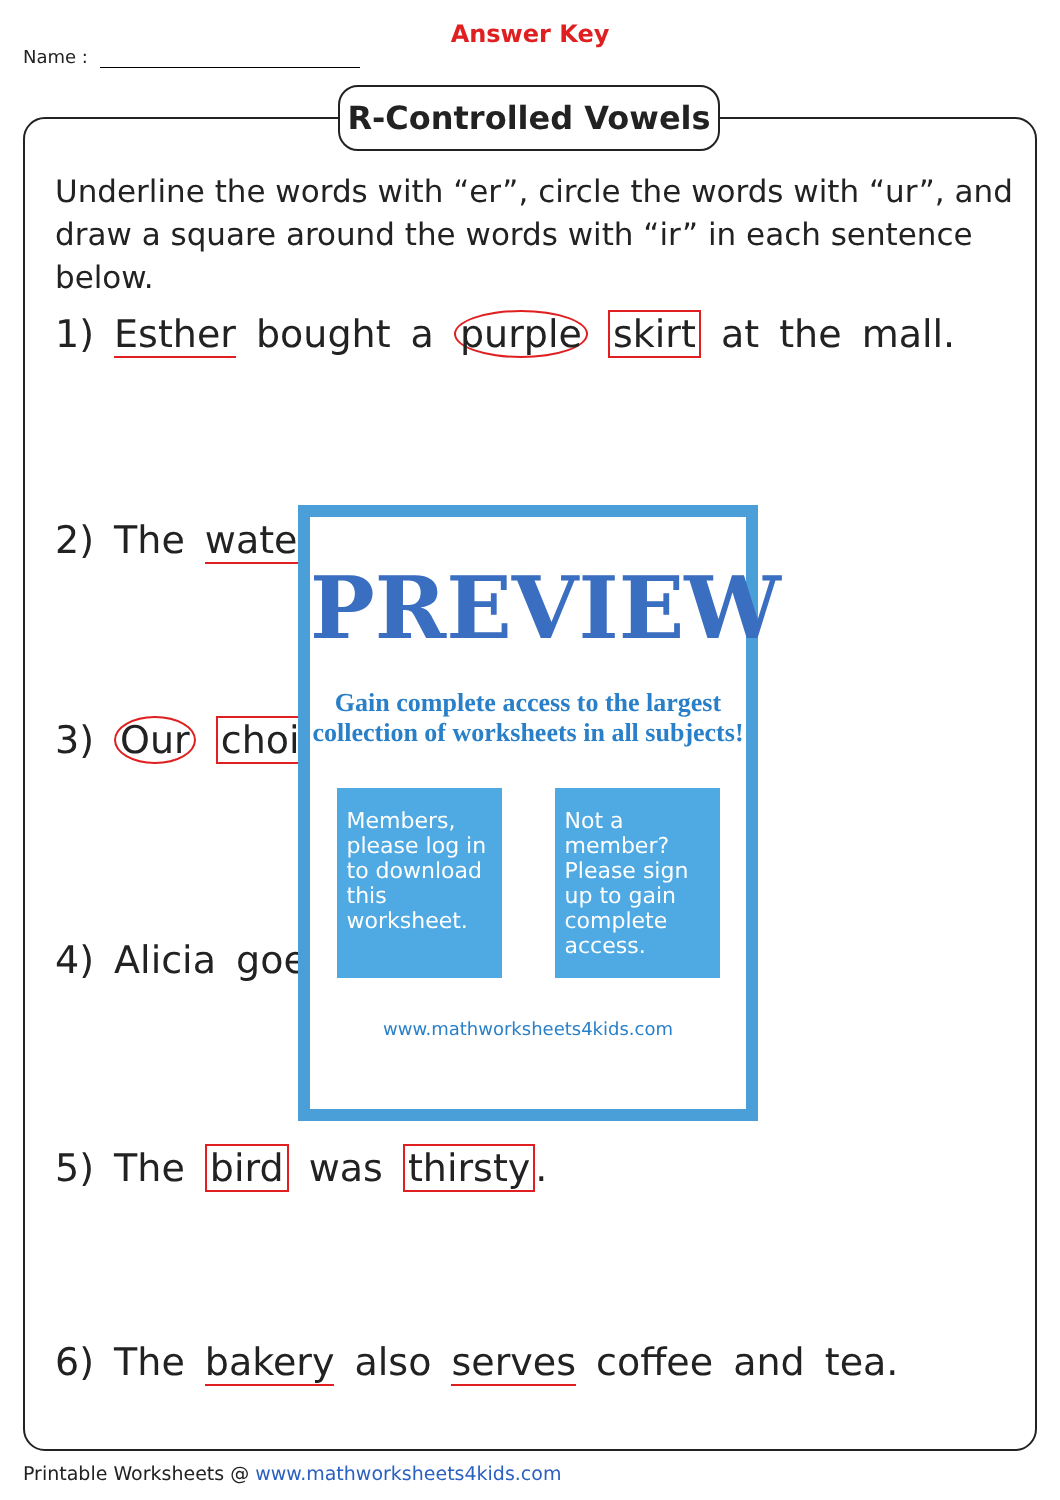Answer Key
Name :
R-Controlled Vowels
Underline the words with “er”, circle the words with “ur”, and draw a square around the words with “ir” in each sentence below.
1) Esther bought a purple skirt at the mall.
2) The water
3) Our choir
4) Alicia goe
5) The bird was thirsty.
6) The bakery also serves coffee and tea.
PREVIEW
Gain complete access to the largest collection of worksheets in all subjects!
Members, please log in to download this worksheet.
Not a member? Please sign up to gain complete access.
www.mathworksheets4kids.com
Printable Worksheets @ www.mathworksheets4kids.com